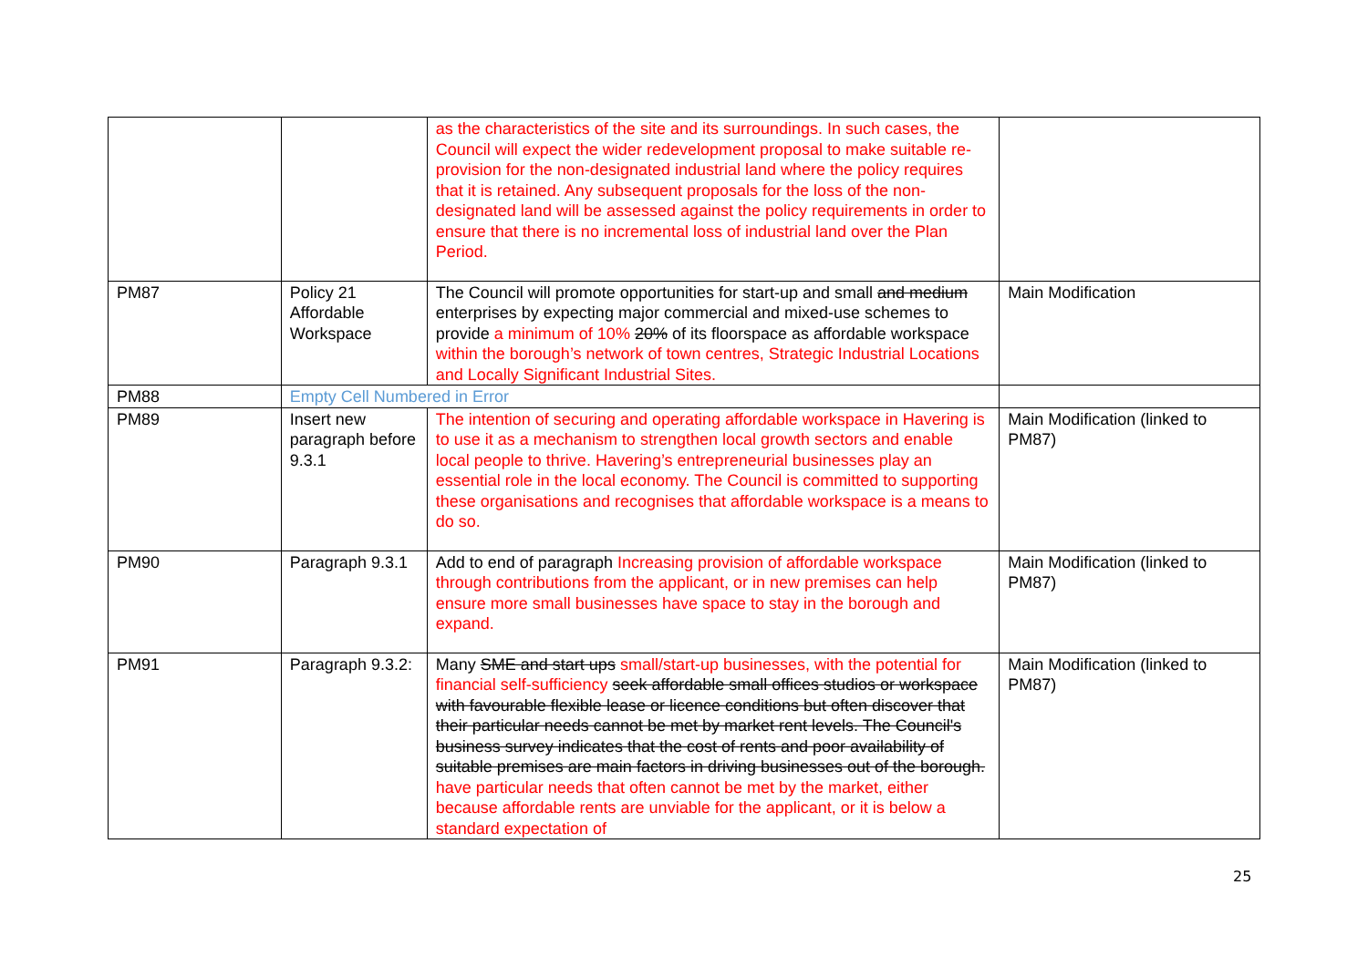| | | as the characteristics of the site and its surroundings. In such cases, the Council will expect the wider redevelopment proposal to make suitable re-provision for the non-designated industrial land where the policy requires that it is retained. Any subsequent proposals for the loss of the non-designated land will be assessed against the policy requirements in order to ensure that there is no incremental loss of industrial land over the Plan Period. | |
| PM87 | Policy 21 Affordable Workspace | The Council will promote opportunities for start-up and small and medium enterprises by expecting major commercial and mixed-use schemes to provide a minimum of 10% 20% of its floorspace as affordable workspace within the borough’s network of town centres, Strategic Industrial Locations and Locally Significant Industrial Sites. | Main Modification |
| PM88 | Empty Cell Numbered in Error | | |
| PM89 | Insert new paragraph before 9.3.1 | The intention of securing and operating affordable workspace in Havering is to use it as a mechanism to strengthen local growth sectors and enable local people to thrive. Havering’s entrepreneurial businesses play an essential role in the local economy. The Council is committed to supporting these organisations and recognises that affordable workspace is a means to do so. | Main Modification (linked to PM87) |
| PM90 | Paragraph 9.3.1 | Add to end of paragraph Increasing provision of affordable workspace through contributions from the applicant, or in new premises can help ensure more small businesses have space to stay in the borough and expand. | Main Modification (linked to PM87) |
| PM91 | Paragraph 9.3.2: | Many SME and start ups small/start-up businesses, with the potential for financial self-sufficiency seek affordable small offices studios or workspace with favourable flexible lease or licence conditions but often discover that their particular needs cannot be met by market rent levels. The Council's business survey indicates that the cost of rents and poor availability of suitable premises are main factors in driving businesses out of the borough. have particular needs that often cannot be met by the market, either because affordable rents are unviable for the applicant, or it is below a standard expectation of | Main Modification (linked to PM87) |
25